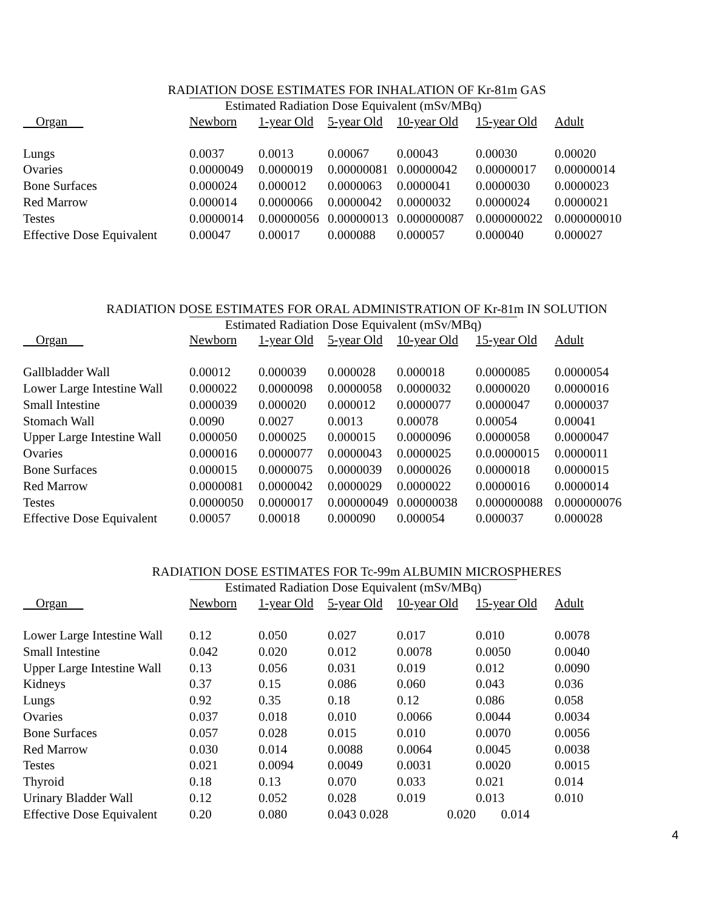RADIATION DOSE ESTIMATES FOR INHALATION OF Kr-81m GAS
Estimated Radiation Dose Equivalent (mSv/MBq)
| Organ | Newborn | 1-year Old | 5-year Old | 10-year Old | 15-year Old | Adult |
| --- | --- | --- | --- | --- | --- | --- |
| Lungs | 0.0037 | 0.0013 | 0.00067 | 0.00043 | 0.00030 | 0.00020 |
| Ovaries | 0.0000049 | 0.0000019 | 0.00000081 | 0.00000042 | 0.00000017 | 0.00000014 |
| Bone Surfaces | 0.000024 | 0.000012 | 0.0000063 | 0.0000041 | 0.0000030 | 0.0000023 |
| Red Marrow | 0.000014 | 0.0000066 | 0.0000042 | 0.0000032 | 0.0000024 | 0.0000021 |
| Testes | 0.0000014 | 0.00000056 | 0.00000013 | 0.000000087 | 0.000000022 | 0.000000010 |
| Effective Dose Equivalent | 0.00047 | 0.00017 | 0.000088 | 0.000057 | 0.000040 | 0.000027 |
RADIATION DOSE ESTIMATES FOR ORAL ADMINISTRATION OF Kr-81m IN SOLUTION
Estimated Radiation Dose Equivalent (mSv/MBq)
| Organ | Newborn | 1-year Old | 5-year Old | 10-year Old | 15-year Old | Adult |
| --- | --- | --- | --- | --- | --- | --- |
| Gallbladder Wall | 0.00012 | 0.000039 | 0.000028 | 0.000018 | 0.0000085 | 0.0000054 |
| Lower Large Intestine Wall | 0.000022 | 0.0000098 | 0.0000058 | 0.0000032 | 0.0000020 | 0.0000016 |
| Small Intestine | 0.000039 | 0.000020 | 0.000012 | 0.0000077 | 0.0000047 | 0.0000037 |
| Stomach Wall | 0.0090 | 0.0027 | 0.0013 | 0.00078 | 0.00054 | 0.00041 |
| Upper Large Intestine Wall | 0.000050 | 0.000025 | 0.000015 | 0.0000096 | 0.0000058 | 0.0000047 |
| Ovaries | 0.000016 | 0.0000077 | 0.0000043 | 0.0000025 | 0.0.0000015 | 0.0000011 |
| Bone Surfaces | 0.000015 | 0.0000075 | 0.0000039 | 0.0000026 | 0.0000018 | 0.0000015 |
| Red Marrow | 0.0000081 | 0.0000042 | 0.0000029 | 0.0000022 | 0.0000016 | 0.0000014 |
| Testes | 0.0000050 | 0.0000017 | 0.00000049 | 0.00000038 | 0.000000088 | 0.000000076 |
| Effective Dose Equivalent | 0.00057 | 0.00018 | 0.000090 | 0.000054 | 0.000037 | 0.000028 |
RADIATION DOSE ESTIMATES FOR Tc-99m ALBUMIN MICROSPHERES
Estimated Radiation Dose Equivalent (mSv/MBq)
| Organ | Newborn | 1-year Old | 5-year Old | 10-year Old | 15-year Old | Adult |
| --- | --- | --- | --- | --- | --- | --- |
| Lower Large Intestine Wall | 0.12 | 0.050 | 0.027 | 0.017 | 0.010 | 0.0078 |
| Small Intestine | 0.042 | 0.020 | 0.012 | 0.0078 | 0.0050 | 0.0040 |
| Upper Large Intestine Wall | 0.13 | 0.056 | 0.031 | 0.019 | 0.012 | 0.0090 |
| Kidneys | 0.37 | 0.15 | 0.086 | 0.060 | 0.043 | 0.036 |
| Lungs | 0.92 | 0.35 | 0.18 | 0.12 | 0.086 | 0.058 |
| Ovaries | 0.037 | 0.018 | 0.010 | 0.0066 | 0.0044 | 0.0034 |
| Bone Surfaces | 0.057 | 0.028 | 0.015 | 0.010 | 0.0070 | 0.0056 |
| Red Marrow | 0.030 | 0.014 | 0.0088 | 0.0064 | 0.0045 | 0.0038 |
| Testes | 0.021 | 0.0094 | 0.0049 | 0.0031 | 0.0020 | 0.0015 |
| Thyroid | 0.18 | 0.13 | 0.070 | 0.033 | 0.021 | 0.014 |
| Urinary Bladder Wall | 0.12 | 0.052 | 0.028 | 0.019 | 0.013 | 0.010 |
| Effective Dose Equivalent | 0.20 | 0.080 | 0.043 0.028 | 0.020 | 0.014 | |
4